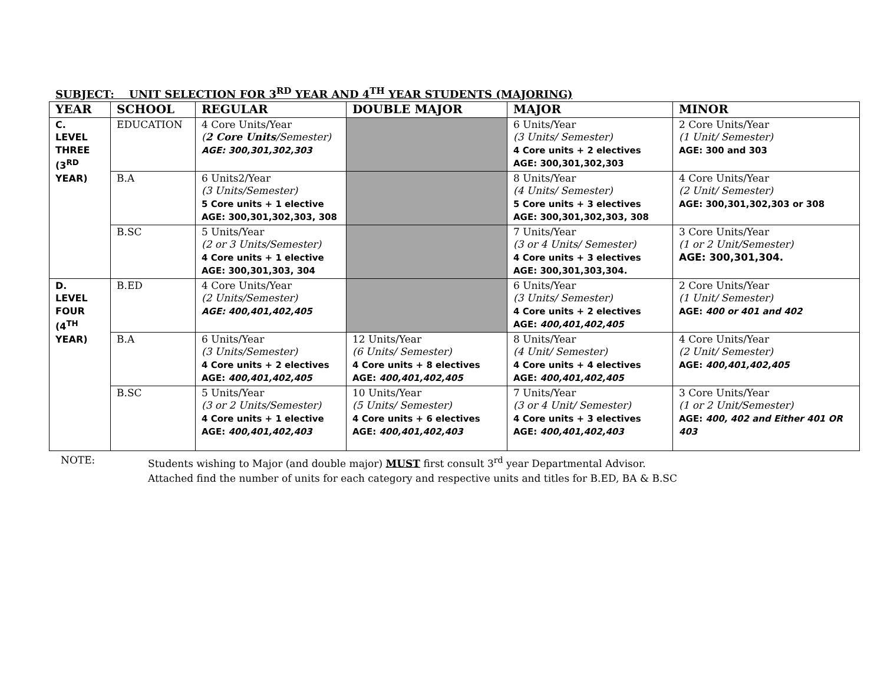SUBJECT: UNIT SELECTION FOR 3<sup>RD</sup> YEAR AND 4<sup>TH</sup> YEAR STUDENTS (MAJORING)
| YEAR | SCHOOL | REGULAR | DOUBLE MAJOR | MAJOR | MINOR |
| --- | --- | --- | --- | --- | --- |
| C. LEVEL THREE (3<sup>RD</sup> YEAR) | EDUCATION | 4 Core Units/Year ( 2 Core Units /Semester) AGE: 300,301,302,303 | | 6 Units/Year (3 Units/ Semester) 4 Core units + 2 electives AGE: 300,301,302,303 | 2 Core Units/Year (1 Unit/ Semester) AGE: 300 and 303 |
| | B.A | 6 Units2/Year (3 Units/Semester) 5 Core units + 1 elective AGE: 300,301,302,303, 308 | | 8 Units/Year (4 Units/ Semester) 5 Core units + 3 electives AGE: 300,301,302,303, 308 | 4 Core Units/Year (2 Unit/ Semester) AGE: 300,301,302,303 or 308 |
| | B.SC | 5 Units/Year (2 or 3 Units/Semester) 4 Core units + 1 elective AGE: 300,301,303, 304 | | 7 Units/Year (3 or 4 Units/ Semester) 4 Core units + 3 electives AGE: 300,301,303,304. | 3 Core Units/Year (1 or 2 Unit/Semester) AGE: 300,301,304. |
| D. LEVEL FOUR (4<sup>TH</sup> YEAR) | B.ED | 4 Core Units/Year (2 Units/Semester) AGE: 400,401,402,405 | | 6 Units/Year (3 Units/ Semester) 4 Core units + 2 electives AGE: 400,401,402,405 | 2 Core Units/Year (1 Unit/ Semester) AGE: 400 or 401 and 402 |
| | B.A | 6 Units/Year (3 Units/Semester) 4 Core units + 2 electives AGE: 400,401,402,405 | 12 Units/Year (6 Units/ Semester) 4 Core units + 8 electives AGE: 400,401,402,405 | 8 Units/Year (4 Unit/ Semester) 4 Core units + 4 electives AGE: 400,401,402,405 | 4 Core Units/Year (2 Unit/ Semester) AGE: 400,401,402,405 |
| | B.SC | 5 Units/Year (3 or 2 Units/Semester) 4 Core units + 1 elective AGE: 400,401,402,403 | 10 Units/Year (5 Units/ Semester) 4 Core units + 6 electives AGE: 400,401,402,403 | 7 Units/Year (3 or 4 Unit/ Semester) 4 Core units + 3 electives AGE: 400,401,402,403 | 3 Core Units/Year (1 or 2 Unit/Semester) AGE: 400, 402 and Either 401 OR 403 |
NOTE: Students wishing to Major (and double major) MUST first consult 3<sup>rd</sup> year Departmental Advisor.
Attached find the number of units for each category and respective units and titles for B.ED, BA & B.SC